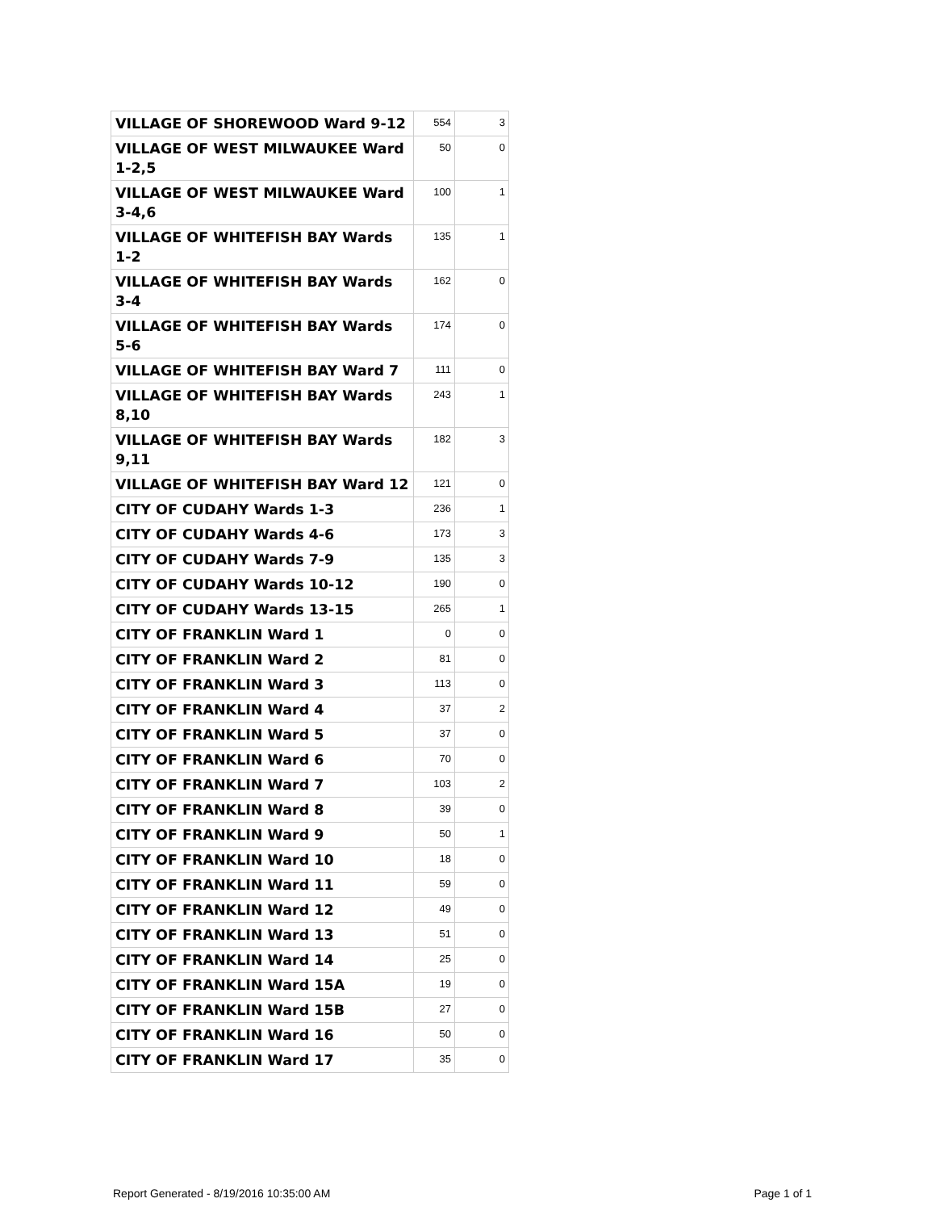| VILLAGE OF SHOREWOOD Ward 9-12 | 554 | 3 |
| VILLAGE OF WEST MILWAUKEE Ward 1-2,5 | 50 | 0 |
| VILLAGE OF WEST MILWAUKEE Ward 3-4,6 | 100 | 1 |
| VILLAGE OF WHITEFISH BAY Wards 1-2 | 135 | 1 |
| VILLAGE OF WHITEFISH BAY Wards 3-4 | 162 | 0 |
| VILLAGE OF WHITEFISH BAY Wards 5-6 | 174 | 0 |
| VILLAGE OF WHITEFISH BAY Ward 7 | 111 | 0 |
| VILLAGE OF WHITEFISH BAY Wards 8,10 | 243 | 1 |
| VILLAGE OF WHITEFISH BAY Wards 9,11 | 182 | 3 |
| VILLAGE OF WHITEFISH BAY Ward 12 | 121 | 0 |
| CITY OF CUDAHY Wards 1-3 | 236 | 1 |
| CITY OF CUDAHY Wards 4-6 | 173 | 3 |
| CITY OF CUDAHY Wards 7-9 | 135 | 3 |
| CITY OF CUDAHY Wards 10-12 | 190 | 0 |
| CITY OF CUDAHY Wards 13-15 | 265 | 1 |
| CITY OF FRANKLIN Ward 1 | 0 | 0 |
| CITY OF FRANKLIN Ward 2 | 81 | 0 |
| CITY OF FRANKLIN Ward 3 | 113 | 0 |
| CITY OF FRANKLIN Ward 4 | 37 | 2 |
| CITY OF FRANKLIN Ward 5 | 37 | 0 |
| CITY OF FRANKLIN Ward 6 | 70 | 0 |
| CITY OF FRANKLIN Ward 7 | 103 | 2 |
| CITY OF FRANKLIN Ward 8 | 39 | 0 |
| CITY OF FRANKLIN Ward 9 | 50 | 1 |
| CITY OF FRANKLIN Ward 10 | 18 | 0 |
| CITY OF FRANKLIN Ward 11 | 59 | 0 |
| CITY OF FRANKLIN Ward 12 | 49 | 0 |
| CITY OF FRANKLIN Ward 13 | 51 | 0 |
| CITY OF FRANKLIN Ward 14 | 25 | 0 |
| CITY OF FRANKLIN Ward 15A | 19 | 0 |
| CITY OF FRANKLIN Ward 15B | 27 | 0 |
| CITY OF FRANKLIN Ward 16 | 50 | 0 |
| CITY OF FRANKLIN Ward 17 | 35 | 0 |
Report Generated - 8/19/2016 10:35:00 AM Page 1 of 1